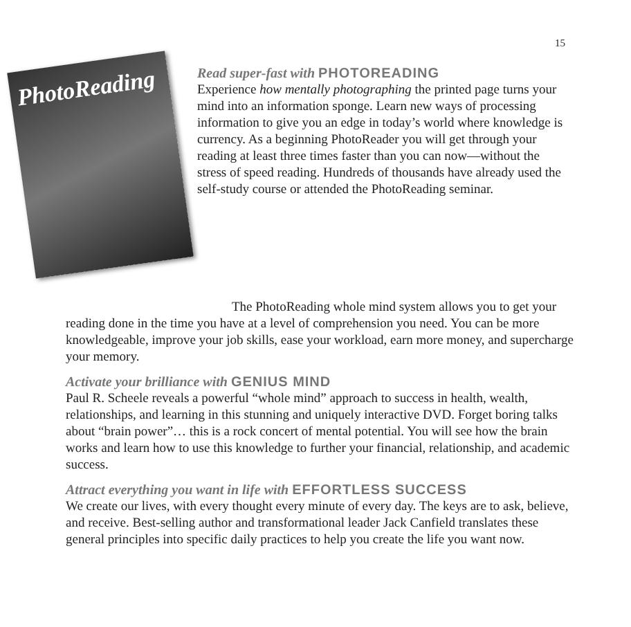15
PhotoReading
Read super-fast with PHOTOREADING
Experience how mentally photographing the printed page turns your mind into an information sponge. Learn new ways of processing information to give you an edge in today’s world where knowledge is currency. As a beginning PhotoReader you will get through your reading at least three times faster than you can now—without the stress of speed reading. Hundreds of thousands have already used the self-study course or attended the PhotoReading seminar.
The PhotoReading whole mind system allows you to get your reading done in the time you have at a level of comprehension you need. You can be more knowledgeable, improve your job skills, ease your workload, earn more money, and supercharge your memory.
Activate your brilliance with GENIUS MIND
Paul R. Scheele reveals a powerful “whole mind” approach to success in health, wealth, relationships, and learning in this stunning and uniquely interactive DVD. Forget boring talks about “brain power”… this is a rock concert of mental potential. You will see how the brain works and learn how to use this knowledge to further your financial, relationship, and academic success.
Attract everything you want in life with EFFORTLESS SUCCESS
We create our lives, with every thought every minute of every day. The keys are to ask, believe, and receive. Best-selling author and transformational leader Jack Canfield translates these general principles into specific daily practices to help you create the life you want now.